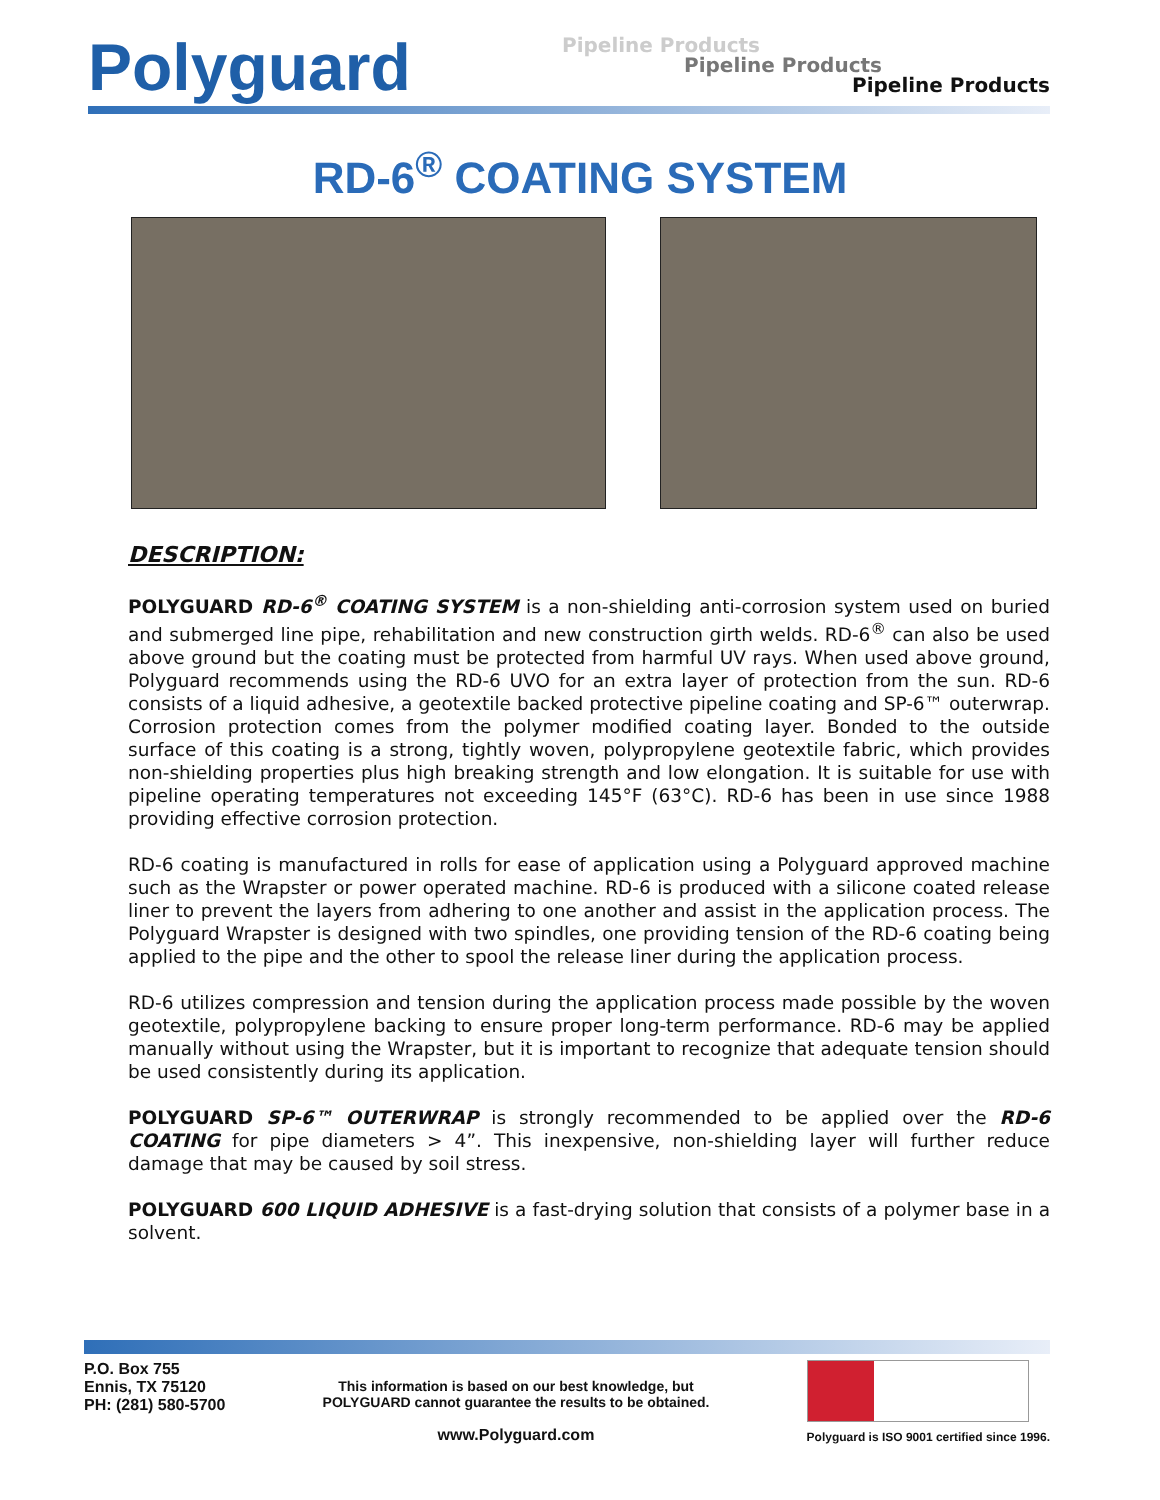Polyguard
Pipeline Products
Pipeline Products
Pipeline Products
RD-6<sup>®</sup> COATING SYSTEM
DESCRIPTION:
POLYGUARD RD-6<sup>®</sup> COATING SYSTEM is a non-shielding anti-corrosion system used on buried and submerged line pipe, rehabilitation and new construction girth welds. RD-6<sup>®</sup> can also be used above ground but the coating must be protected from harmful UV rays. When used above ground, Polyguard recommends using the RD-6 UVO for an extra layer of protection from the sun. RD-6 consists of a liquid adhesive, a geotextile backed protective pipeline coating and SP-6™ outerwrap. Corrosion protection comes from the polymer modified coating layer. Bonded to the outside surface of this coating is a strong, tightly woven, polypropylene geotextile fabric, which provides non-shielding properties plus high breaking strength and low elongation. It is suitable for use with pipeline operating temperatures not exceeding 145°F (63°C). RD-6 has been in use since 1988 providing effective corrosion protection.
RD-6 coating is manufactured in rolls for ease of application using a Polyguard approved machine such as the Wrapster or power operated machine. RD-6 is produced with a silicone coated release liner to prevent the layers from adhering to one another and assist in the application process. The Polyguard Wrapster is designed with two spindles, one providing tension of the RD-6 coating being applied to the pipe and the other to spool the release liner during the application process.
RD-6 utilizes compression and tension during the application process made possible by the woven geotextile, polypropylene backing to ensure proper long-term performance. RD-6 may be applied manually without using the Wrapster, but it is important to recognize that adequate tension should be used consistently during its application.
POLYGUARD SP-6™ OUTERWRAP is strongly recommended to be applied over the RD-6 COATING for pipe diameters > 4”. This inexpensive, non-shielding layer will further reduce damage that may be caused by soil stress.
POLYGUARD 600 LIQUID ADHESIVE is a fast-drying solution that consists of a polymer base in a solvent.
P.O. Box 755
Ennis, TX 75120
PH: (281) 580-5700
This information is based on our best knowledge, but
POLYGUARD cannot guarantee the results to be obtained.
www.Polyguard.com
Polyguard is ISO 9001 certified since 1996.